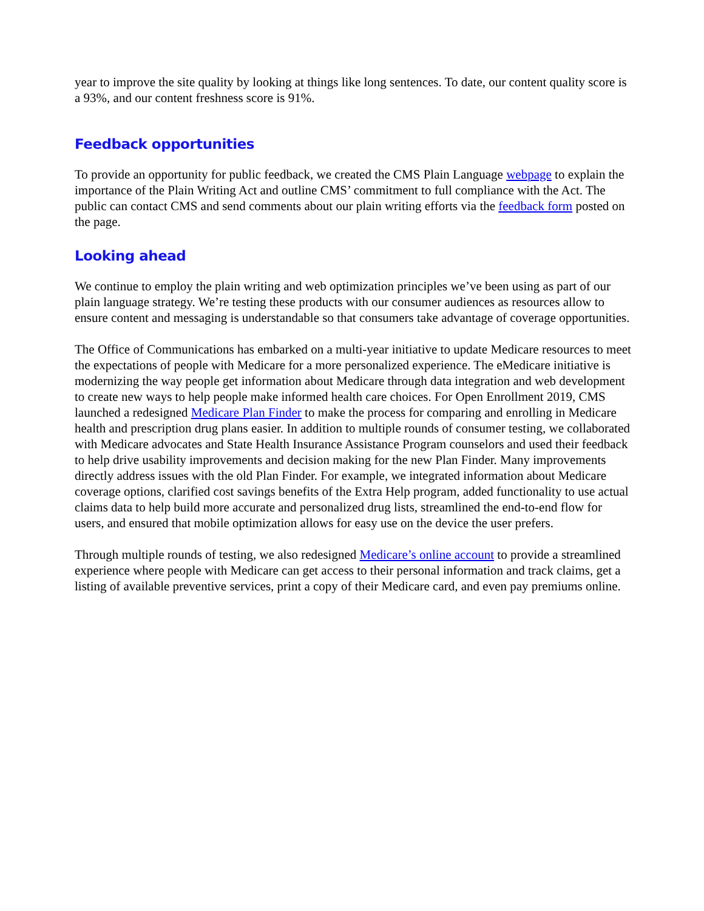year to improve the site quality by looking at things like long sentences. To date, our content quality score is a 93%, and our content freshness score is 91%.
Feedback opportunities
To provide an opportunity for public feedback, we created the CMS Plain Language webpage to explain the importance of the Plain Writing Act and outline CMS’ commitment to full compliance with the Act. The public can contact CMS and send comments about our plain writing efforts via the feedback form posted on the page.
Looking ahead
We continue to employ the plain writing and web optimization principles we’ve been using as part of our plain language strategy. We’re testing these products with our consumer audiences as resources allow to ensure content and messaging is understandable so that consumers take advantage of coverage opportunities.
The Office of Communications has embarked on a multi-year initiative to update Medicare resources to meet the expectations of people with Medicare for a more personalized experience. The eMedicare initiative is modernizing the way people get information about Medicare through data integration and web development to create new ways to help people make informed health care choices. For Open Enrollment 2019, CMS launched a redesigned Medicare Plan Finder to make the process for comparing and enrolling in Medicare health and prescription drug plans easier. In addition to multiple rounds of consumer testing, we collaborated with Medicare advocates and State Health Insurance Assistance Program counselors and used their feedback to help drive usability improvements and decision making for the new Plan Finder. Many improvements directly address issues with the old Plan Finder. For example, we integrated information about Medicare coverage options, clarified cost savings benefits of the Extra Help program, added functionality to use actual claims data to help build more accurate and personalized drug lists, streamlined the end-to-end flow for users, and ensured that mobile optimization allows for easy use on the device the user prefers.
Through multiple rounds of testing, we also redesigned Medicare’s online account to provide a streamlined experience where people with Medicare can get access to their personal information and track claims, get a listing of available preventive services, print a copy of their Medicare card, and even pay premiums online.